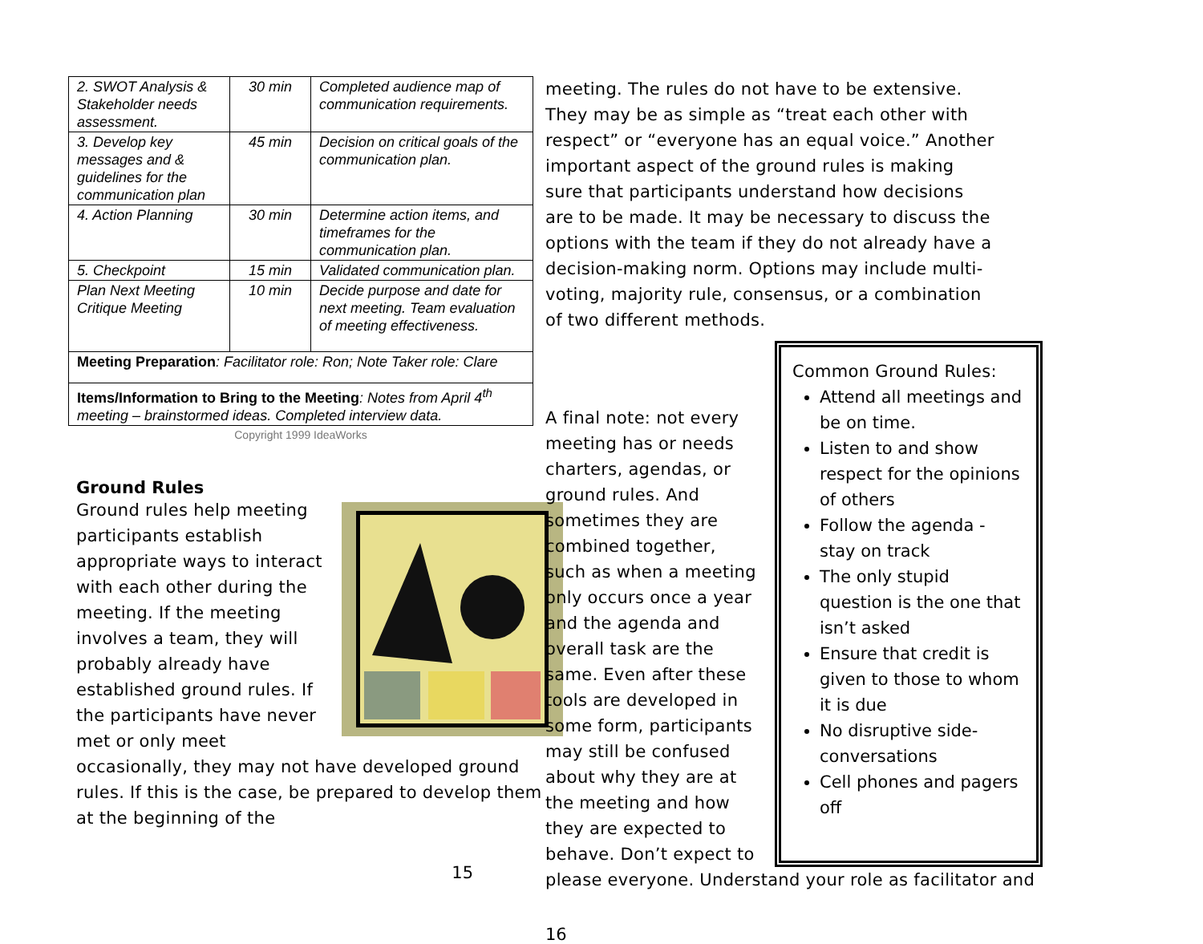| 2. SWOT Analysis & Stakeholder needs assessment. | 30 min | Completed audience map of communication requirements. |
| 3. Develop key messages and & guidelines for the communication plan | 45 min | Decision on critical goals of the communication plan. |
| 4. Action Planning | 30 min | Determine action items, and timeframes for the communication plan. |
| 5. Checkpoint | 15 min | Validated communication plan. |
| Plan Next Meeting Critique Meeting | 10 min | Decide purpose and date for next meeting. Team evaluation of meeting effectiveness. |
| Meeting Preparation : Facilitator role: Ron; Note Taker role: Clare | | |
| Items/Information to Bring to the Meeting : Notes from April 4<sup>th</sup> meeting – brainstormed ideas. Completed interview data. | | |
Copyright 1999 IdeaWorks
Ground Rules
Ground rules help meeting participants establish appropriate ways to interact with each other during the meeting. If the meeting involves a team, they will probably already have established ground rules. If the participants have never met or only meet occasionally, they may not have developed ground rules. If this is the case, be prepared to develop them at the beginning of the
15
meeting. The rules do not have to be extensive. They may be as simple as “treat each other with respect” or “everyone has an equal voice.” Another important aspect of the ground rules is making sure that participants understand how decisions are to be made. It may be necessary to discuss the options with the team if they do not already have a decision-making norm. Options may include multi-voting, majority rule, consensus, or a combination of two different methods.
Common Ground Rules:
Attend all meetings and be on time.
Listen to and show respect for the opinions of others
Follow the agenda - stay on track
The only stupid question is the one that isn’t asked
Ensure that credit is given to those to whom it is due
No disruptive side-conversations
Cell phones and pagers off
A final note: not every meeting has or needs charters, agendas, or ground rules. And sometimes they are combined together, such as when a meeting only occurs once a year and the agenda and overall task are the same. Even after these tools are developed in some form, participants may still be confused about why they are at the meeting and how they are expected to behave. Don’t expect to please everyone. Understand your role as facilitator and
16